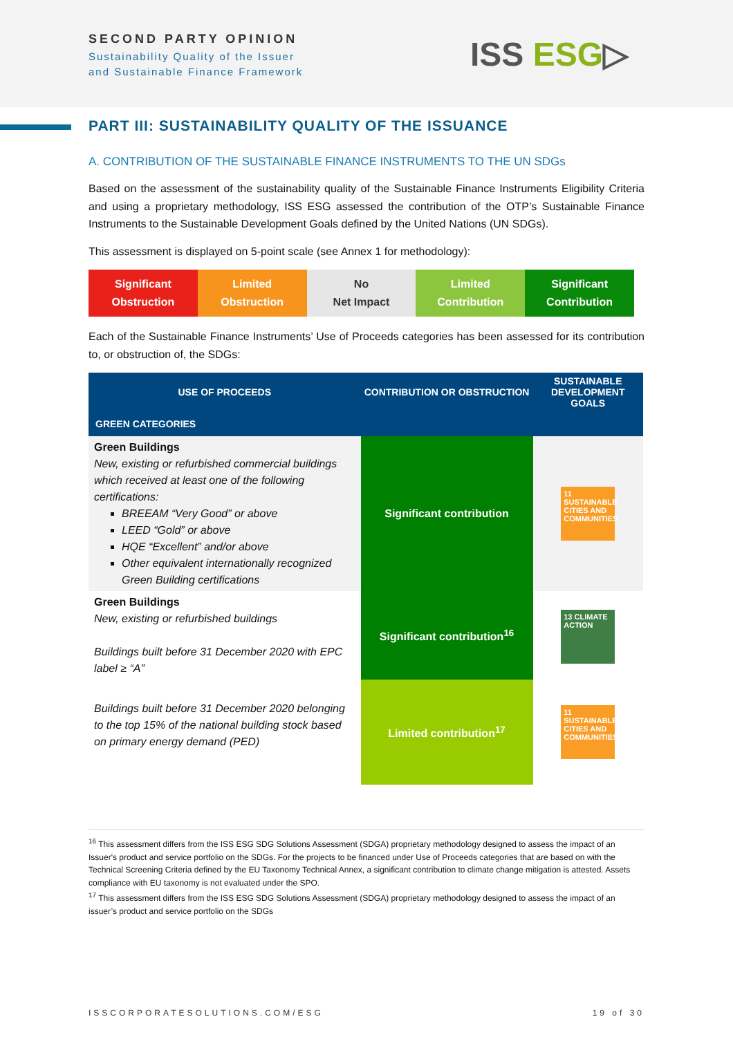SECOND PARTY OPINION
Sustainability Quality of the Issuer
and Sustainable Finance Framework
ISS ESG▷
PART III: SUSTAINABILITY QUALITY OF THE ISSUANCE
A. CONTRIBUTION OF THE SUSTAINABLE FINANCE INSTRUMENTS TO THE UN SDGs
Based on the assessment of the sustainability quality of the Sustainable Finance Instruments Eligibility Criteria and using a proprietary methodology, ISS ESG assessed the contribution of the OTP’s Sustainable Finance Instruments to the Sustainable Development Goals defined by the United Nations (UN SDGs).
This assessment is displayed on 5-point scale (see Annex 1 for methodology):
Significant
Obstruction
Limited
Obstruction
No
Net Impact
Limited
Contribution
Significant
Contribution
Each of the Sustainable Finance Instruments’ Use of Proceeds categories has been assessed for its contribution to, or obstruction of, the SDGs:
| USE OF PROCEEDS | CONTRIBUTION OR OBSTRUCTION | SUSTAINABLE DEVELOPMENT GOALS |
| --- | --- | --- |
| GREEN CATEGORIES | | |
| Green Buildings New, existing or refurbished commercial buildings which received at least one of the following certifications: BREEAM “Very Good” or above LEED “Gold” or above HQE “Excellent” and/or above Other equivalent internationally recognized Green Building certifications | Significant contribution | 11 SUSTAINABLE CITIES AND COMMUNITIES |
| Green Buildings New, existing or refurbished buildings Buildings built before 31 December 2020 with EPC label ≥ “A” | Significant contribution<sup>16</sup> | 13 CLIMATE ACTION |
| Buildings built before 31 December 2020 belonging to the top 15% of the national building stock based on primary energy demand (PED) | Limited contribution<sup>17</sup> | 11 SUSTAINABLE CITIES AND COMMUNITIES |
<sup>16</sup> This assessment differs from the ISS ESG SDG Solutions Assessment (SDGA) proprietary methodology designed to assess the impact of an Issuer's product and service portfolio on the SDGs. For the projects to be financed under Use of Proceeds categories that are based on with the Technical Screening Criteria defined by the EU Taxonomy Technical Annex, a significant contribution to climate change mitigation is attested. Assets compliance with EU taxonomy is not evaluated under the SPO.
<sup>17</sup> This assessment differs from the ISS ESG SDG Solutions Assessment (SDGA) proprietary methodology designed to assess the impact of an issuer’s product and service portfolio on the SDGs
ISSCORPORATESOLUTIONS.COM/ESG 19 of 30